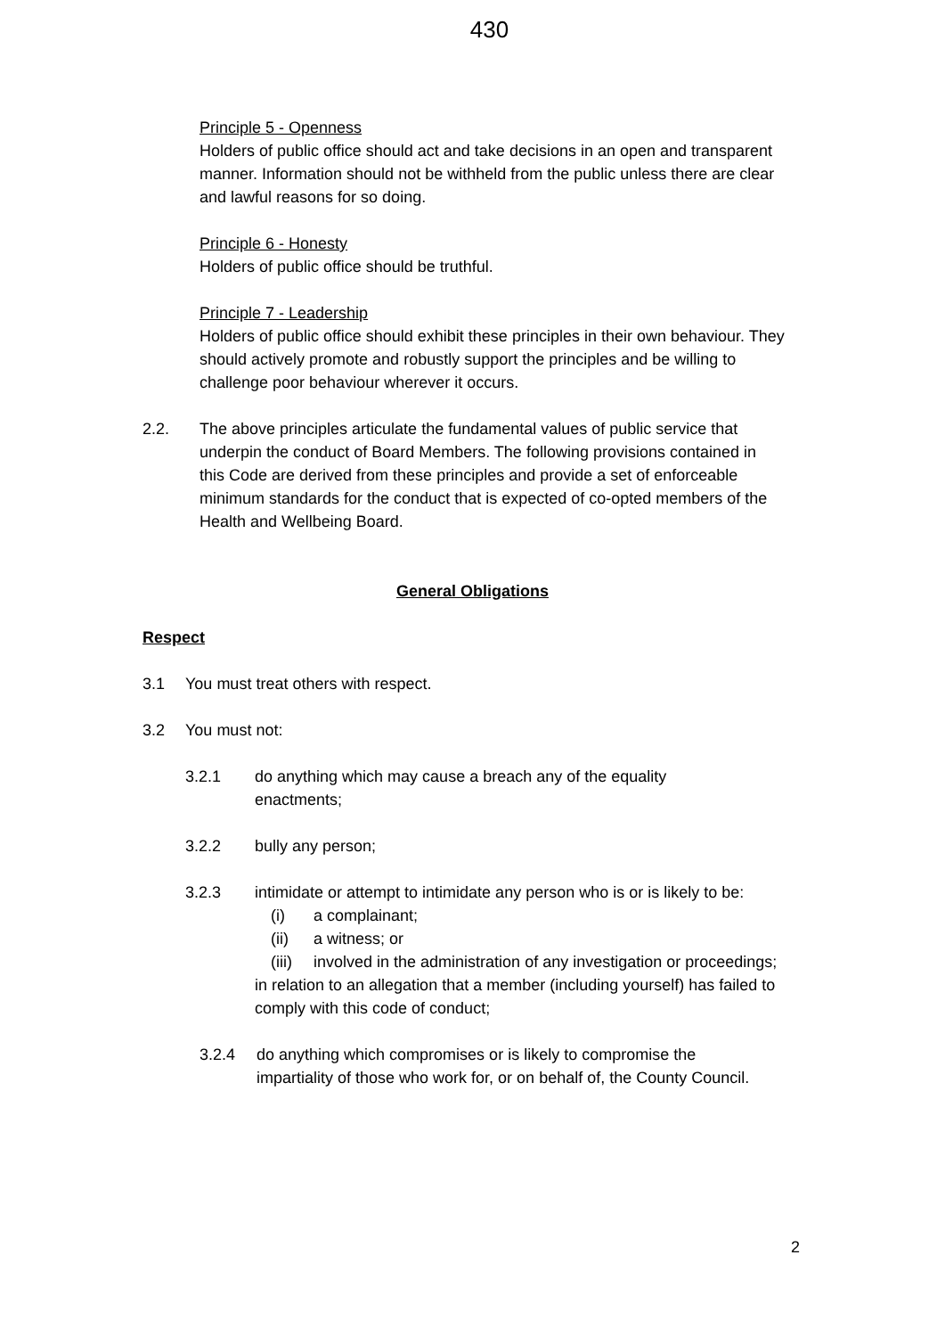430
Principle 5 - Openness
Holders of public office should act and take decisions in an open and transparent manner. Information should not be withheld from the public unless there are clear and lawful reasons for so doing.
Principle 6 - Honesty
Holders of public office should be truthful.
Principle 7 - Leadership
Holders of public office should exhibit these principles in their own behaviour. They should actively promote and robustly support the principles and be willing to challenge poor behaviour wherever it occurs.
2.2. The above principles articulate the fundamental values of public service that underpin the conduct of Board Members. The following provisions contained in this Code are derived from these principles and provide a set of enforceable minimum standards for the conduct that is expected of co-opted members of the Health and Wellbeing Board.
General Obligations
Respect
3.1 You must treat others with respect.
3.2 You must not:
3.2.1 do anything which may cause a breach any of the equality enactments;
3.2.2 bully any person;
3.2.3 intimidate or attempt to intimidate any person who is or is likely to be:
(i) a complainant;
(ii) a witness; or
(iii) involved in the administration of any investigation or proceedings;
in relation to an allegation that a member (including yourself) has failed to comply with this code of conduct;
3.2.4 do anything which compromises or is likely to compromise the impartiality of those who work for, or on behalf of, the County Council.
2